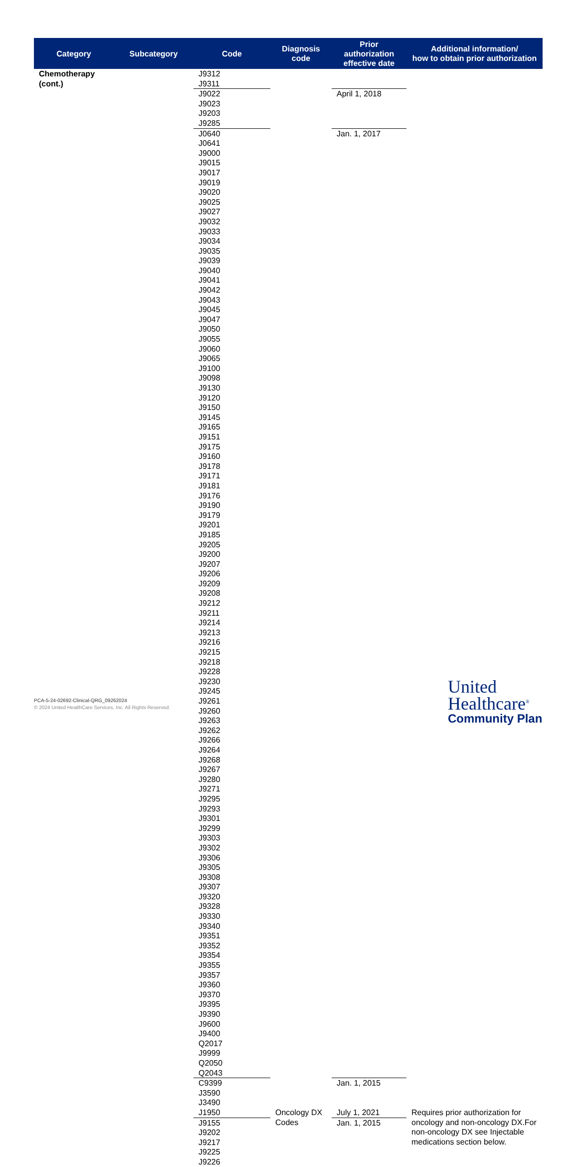| Category | Subcategory | Code | Diagnosis code | Prior authorization effective date | Additional information/ how to obtain prior authorization |
| --- | --- | --- | --- | --- | --- |
| Chemotherapy (cont.) | | J9312 J9311 | | | |
| | | J9022 J9023 J9203 J9285 | | April 1, 2018 | |
| | | J0640 J0641 J9000 J9015 J9017 J9019 J9020 J9025 J9027 J9032 J9033 J9034 J9035 J9039 J9040 J9041 J9042 J9043 J9045 J9047 J9050 J9055 J9060 J9065 J9100 J9098 J9130 J9120 J9150 J9145 J9165 J9151 J9175 J9160 J9178 J9171 J9181 J9176 J9190 J9179 J9201 J9185 J9205 J9200 J9207 J9206 J9209 J9208 J9212 J9211 J9214 J9213 J9216 J9215 J9218 J9228 J9230 J9245 J9261 J9260 J9263 J9262 J9266 J9264 J9268 J9267 J9280 J9271 J9295 J9293 J9301 J9299 J9303 J9302 J9306 J9305 J9308 J9307 J9320 J9328 J9330 J9340 J9351 J9352 J9354 J9355 J9357 J9360 J9370 J9395 J9390 J9600 J9400 Q2017 J9999 Q2050 Q2043 | | Jan. 1, 2017 | |
| | | C9399 J3590 J3490 | | Jan. 1, 2015 | |
| | | J1950 | Oncology DX Codes | July 1, 2021 | Requires prior authorization for oncology and non-oncology DX.For non-oncology DX see Injectable medications section below. |
| | | J9155 J9202 J9217 J9225 J9226 | | Jan. 1, 2015 | |
PCA-5-24-02692-Clinical-QRG_09262024
© 2024 United HealthCare Services, Inc. All Rights Reserved.
United
Healthcare<sup>®</sup>
Community Plan